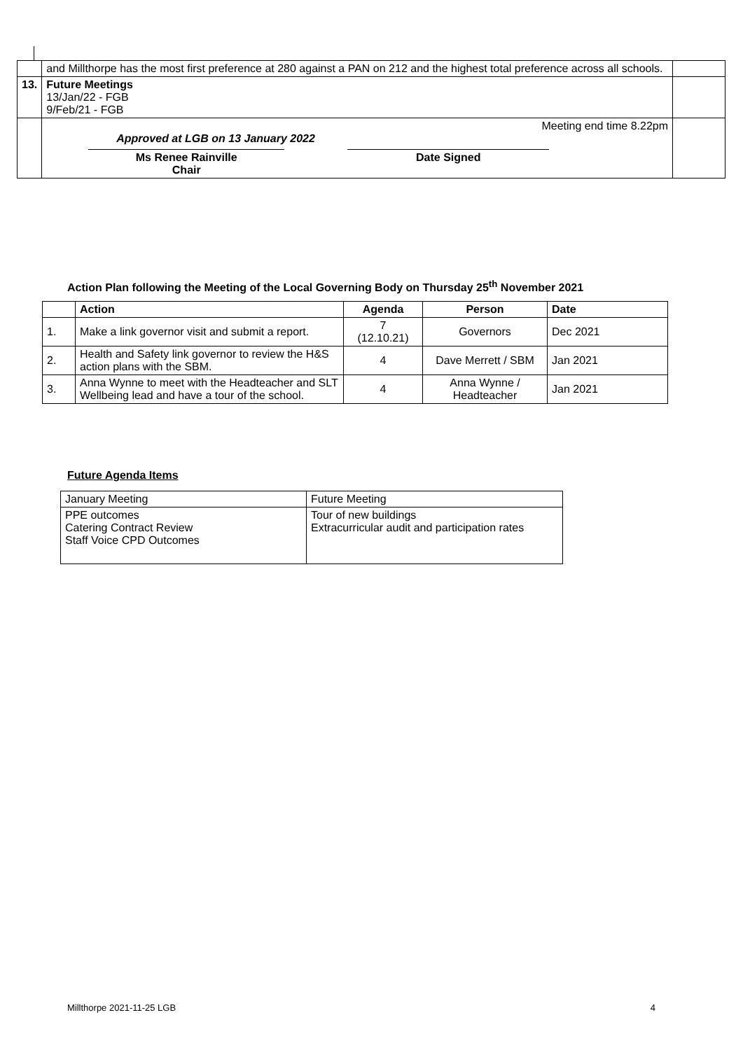| | and Millthorpe has the most first preference at 280 against a PAN on 212 and the highest total preference across all schools. | |
| 13. | Future Meetings 13/Jan/22 - FGB 9/Feb/21 - FGB | |
| | Meeting end time 8.22pm Approved at LGB on 13 January 2022 Ms Renee Rainville Chair Date Signed | |
Action Plan following the Meeting of the Local Governing Body on Thursday 25<sup>th</sup> November 2021
| | Action | Agenda | Person | Date |
| --- | --- | --- | --- | --- |
| 1. | Make a link governor visit and submit a report. | 7 (12.10.21) | Governors | Dec 2021 |
| 2. | Health and Safety link governor to review the H&S action plans with the SBM. | 4 | Dave Merrett / SBM | Jan 2021 |
| 3. | Anna Wynne to meet with the Headteacher and SLT Wellbeing lead and have a tour of the school. | 4 | Anna Wynne / Headteacher | Jan 2021 |
Future Agenda Items
| January Meeting | Future Meeting |
| PPE outcomes Catering Contract Review Staff Voice CPD Outcomes | Tour of new buildings Extracurricular audit and participation rates |
Millthorpe 2021-11-25 LGB 4